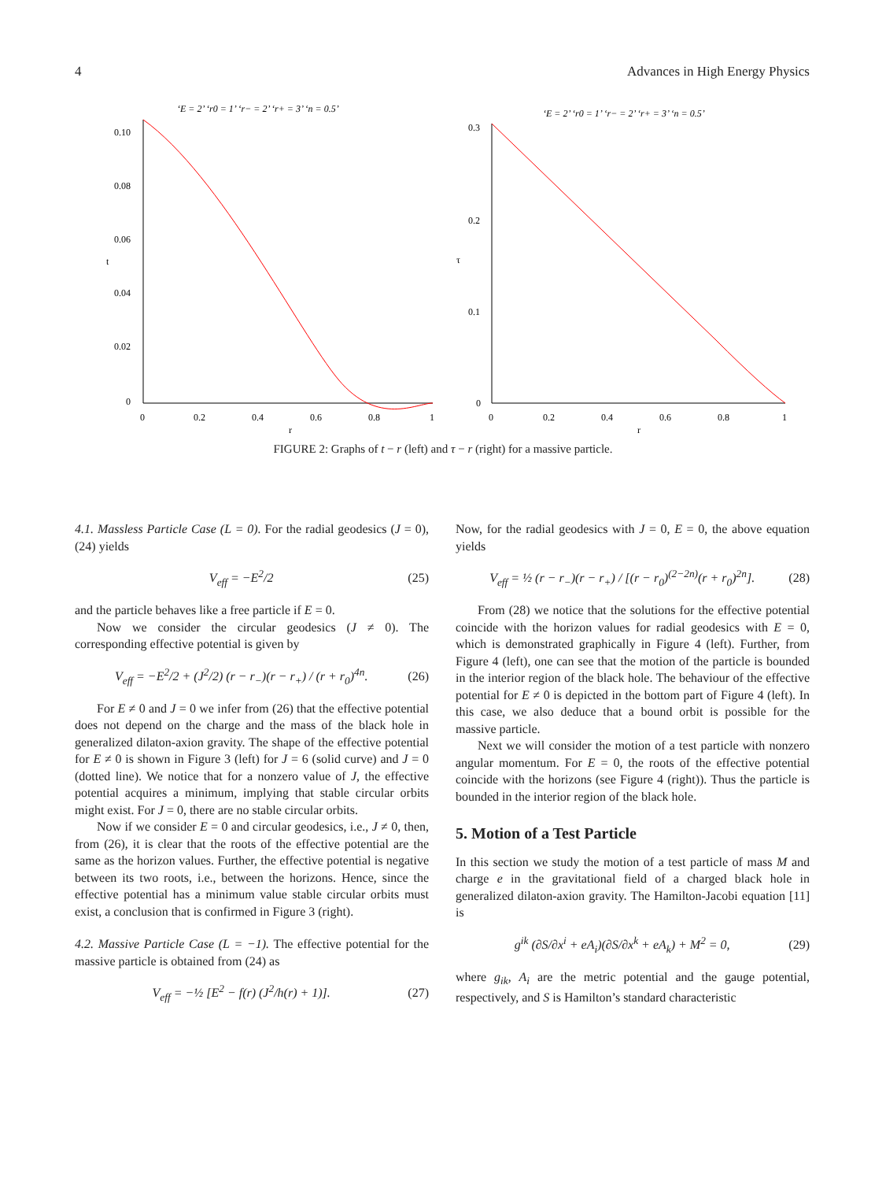4 Advances in High Energy Physics
‘E = 2’ ‘r0 = 1’ ‘r− = 2’ ‘r+ = 3’ ‘n = 0.5’
0.10
0.08
0.06
t
0.04
0.02
0
0
0.2
0.4
0.6
0.8
1
r
‘E = 2’ ‘r0 = 1’ ‘r− = 2’ ‘r+ = 3’ ‘n = 0.5’
0.3
0.2
τ
0.1
0
0
0.2
0.4
0.6
0.8
1
r
FIGURE 2: Graphs of t − r (left) and τ − r (right) for a massive particle.
4.1. Massless Particle Case (L = 0). For the radial geodesics (J = 0), (24) yields
V<sub>eff</sub> = −E<sup>2</sup>/2 (25)
and the particle behaves like a free particle if E = 0.
Now we consider the circular geodesics (J ≠ 0). The corresponding effective potential is given by
V<sub>eff</sub> = −E<sup>2</sup>/2 + (J<sup>2</sup>/2) (r − r<sub>−</sub>)(r − r<sub>+</sub>) / (r + r<sub>0</sub>)<sup>4n</sup>. (26)
For E ≠ 0 and J = 0 we infer from (26) that the effective potential does not depend on the charge and the mass of the black hole in generalized dilaton-axion gravity. The shape of the effective potential for E ≠ 0 is shown in Figure 3 (left) for J = 6 (solid curve) and J = 0 (dotted line). We notice that for a nonzero value of J, the effective potential acquires a minimum, implying that stable circular orbits might exist. For J = 0, there are no stable circular orbits.
Now if we consider E = 0 and circular geodesics, i.e., J ≠ 0, then, from (26), it is clear that the roots of the effective potential are the same as the horizon values. Further, the effective potential is negative between its two roots, i.e., between the horizons. Hence, since the effective potential has a minimum value stable circular orbits must exist, a conclusion that is confirmed in Figure 3 (right).
4.2. Massive Particle Case (L = −1). The effective potential for the massive particle is obtained from (24) as
V<sub>eff</sub> = −½ [E<sup>2</sup> − f(r) (J<sup>2</sup>/h(r) + 1)]. (27)
Now, for the radial geodesics with J = 0, E = 0, the above equation yields
V<sub>eff</sub> = ½ (r − r<sub>−</sub>)(r − r<sub>+</sub>) / [(r − r<sub>0</sub>)<sup>(2−2n)</sup>(r + r<sub>0</sub>)<sup>2n</sup>]. (28)
From (28) we notice that the solutions for the effective potential coincide with the horizon values for radial geodesics with E = 0, which is demonstrated graphically in Figure 4 (left). Further, from Figure 4 (left), one can see that the motion of the particle is bounded in the interior region of the black hole. The behaviour of the effective potential for E ≠ 0 is depicted in the bottom part of Figure 4 (left). In this case, we also deduce that a bound orbit is possible for the massive particle.
Next we will consider the motion of a test particle with nonzero angular momentum. For E = 0, the roots of the effective potential coincide with the horizons (see Figure 4 (right)). Thus the particle is bounded in the interior region of the black hole.
5. Motion of a Test Particle
In this section we study the motion of a test particle of mass M and charge e in the gravitational field of a charged black hole in generalized dilaton-axion gravity. The Hamilton-Jacobi equation [11] is
g<sup>ik</sup> (∂S/∂x<sup>i</sup> + eA<sub>i</sub>)(∂S/∂x<sup>k</sup> + eA<sub>k</sub>) + M<sup>2</sup> = 0, (29)
where g<sub>ik</sub>, A<sub>i</sub> are the metric potential and the gauge potential, respectively, and S is Hamilton’s standard characteristic